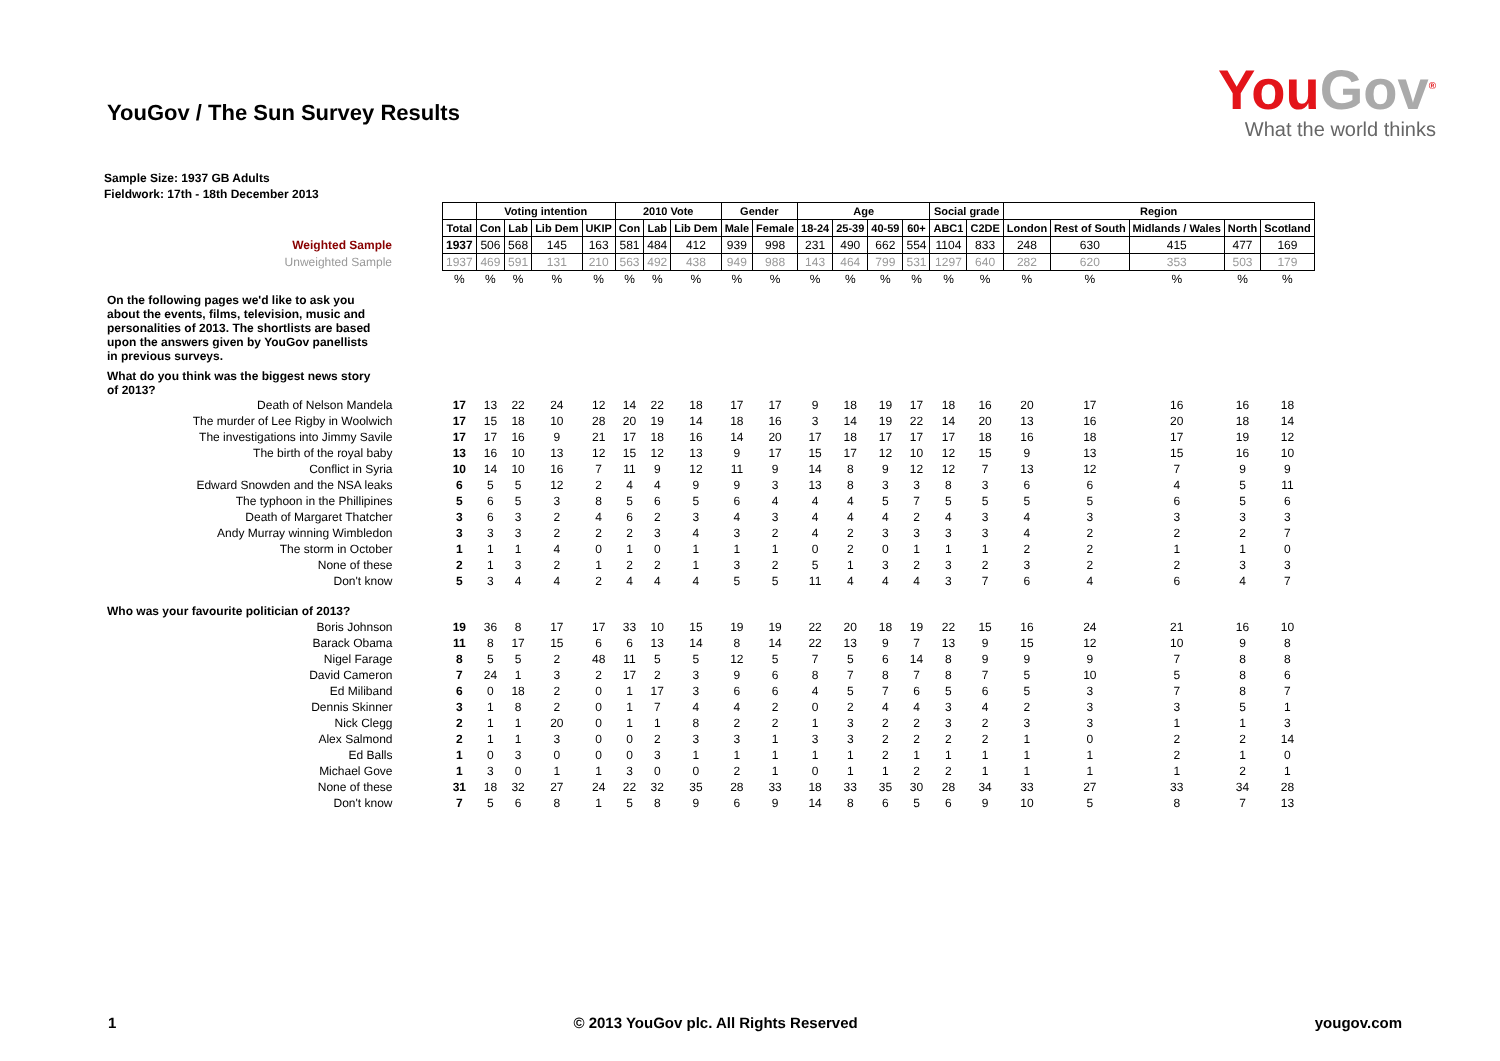YouGov / The Sun Survey Results
YouGov<sup>®</sup>
What the world thinks
Sample Size: 1937 GB Adults
Fieldwork: 17th - 18th December 2013
| | | Voting intention | | | | 2010 Vote | | | Gender | | Age | | | | Social grade | | Region | | | | |
| | Total | Con | Lab | Lib Dem | UKIP | Con | Lab | Lib Dem | Male | Female | 18-24 | 25-39 | 40-59 | 60+ | ABC1 | C2DE | London | Rest of South | Midlands / Wales | North | Scotland |
| Weighted Sample | 1937 | 506 | 568 | 145 | 163 | 581 | 484 | 412 | 939 | 998 | 231 | 490 | 662 | 554 | 1104 | 833 | 248 | 630 | 415 | 477 | 169 |
| Unweighted Sample | 1937 | 469 | 591 | 131 | 210 | 563 | 492 | 438 | 949 | 988 | 143 | 464 | 799 | 531 | 1297 | 640 | 282 | 620 | 353 | 503 | 179 |
| | % | % | % | % | % | % | % | % | % | % | % | % | % | % | % | % | % | % | % | % | % |
| On the following pages we'd like to ask you about the events, films, television, music and personalities of 2013. The shortlists are based upon the answers given by YouGov panellists in previous surveys. | | | | | | | | | | | | | | | | | | | | | |
| What do you think was the biggest news story of 2013? | | | | | | | | | | | | | | | | | | | | | |
| Death of Nelson Mandela | 17 | 13 | 22 | 24 | 12 | 14 | 22 | 18 | 17 | 17 | 9 | 18 | 19 | 17 | 18 | 16 | 20 | 17 | 16 | 16 | 18 |
| The murder of Lee Rigby in Woolwich | 17 | 15 | 18 | 10 | 28 | 20 | 19 | 14 | 18 | 16 | 3 | 14 | 19 | 22 | 14 | 20 | 13 | 16 | 20 | 18 | 14 |
| The investigations into Jimmy Savile | 17 | 17 | 16 | 9 | 21 | 17 | 18 | 16 | 14 | 20 | 17 | 18 | 17 | 17 | 17 | 18 | 16 | 18 | 17 | 19 | 12 |
| The birth of the royal baby | 13 | 16 | 10 | 13 | 12 | 15 | 12 | 13 | 9 | 17 | 15 | 17 | 12 | 10 | 12 | 15 | 9 | 13 | 15 | 16 | 10 |
| Conflict in Syria | 10 | 14 | 10 | 16 | 7 | 11 | 9 | 12 | 11 | 9 | 14 | 8 | 9 | 12 | 12 | 7 | 13 | 12 | 7 | 9 | 9 |
| Edward Snowden and the NSA leaks | 6 | 5 | 5 | 12 | 2 | 4 | 4 | 9 | 9 | 3 | 13 | 8 | 3 | 3 | 8 | 3 | 6 | 6 | 4 | 5 | 11 |
| The typhoon in the Phillipines | 5 | 6 | 5 | 3 | 8 | 5 | 6 | 5 | 6 | 4 | 4 | 4 | 5 | 7 | 5 | 5 | 5 | 5 | 6 | 5 | 6 |
| Death of Margaret Thatcher | 3 | 6 | 3 | 2 | 4 | 6 | 2 | 3 | 4 | 3 | 4 | 4 | 4 | 2 | 4 | 3 | 4 | 3 | 3 | 3 | 3 |
| Andy Murray winning Wimbledon | 3 | 3 | 3 | 2 | 2 | 2 | 3 | 4 | 3 | 2 | 4 | 2 | 3 | 3 | 3 | 3 | 4 | 2 | 2 | 2 | 7 |
| The storm in October | 1 | 1 | 1 | 4 | 0 | 1 | 0 | 1 | 1 | 1 | 0 | 2 | 0 | 1 | 1 | 1 | 2 | 2 | 1 | 1 | 0 |
| None of these | 2 | 1 | 3 | 2 | 1 | 2 | 2 | 1 | 3 | 2 | 5 | 1 | 3 | 2 | 3 | 2 | 3 | 2 | 2 | 3 | 3 |
| Don't know | 5 | 3 | 4 | 4 | 2 | 4 | 4 | 4 | 5 | 5 | 11 | 4 | 4 | 4 | 3 | 7 | 6 | 4 | 6 | 4 | 7 |
| Who was your favourite politician of 2013? | | | | | | | | | | | | | | | | | | | | | |
| Boris Johnson | 19 | 36 | 8 | 17 | 17 | 33 | 10 | 15 | 19 | 19 | 22 | 20 | 18 | 19 | 22 | 15 | 16 | 24 | 21 | 16 | 10 |
| Barack Obama | 11 | 8 | 17 | 15 | 6 | 6 | 13 | 14 | 8 | 14 | 22 | 13 | 9 | 7 | 13 | 9 | 15 | 12 | 10 | 9 | 8 |
| Nigel Farage | 8 | 5 | 5 | 2 | 48 | 11 | 5 | 5 | 12 | 5 | 7 | 5 | 6 | 14 | 8 | 9 | 9 | 9 | 7 | 8 | 8 |
| David Cameron | 7 | 24 | 1 | 3 | 2 | 17 | 2 | 3 | 9 | 6 | 8 | 7 | 8 | 7 | 8 | 7 | 5 | 10 | 5 | 8 | 6 |
| Ed Miliband | 6 | 0 | 18 | 2 | 0 | 1 | 17 | 3 | 6 | 6 | 4 | 5 | 7 | 6 | 5 | 6 | 5 | 3 | 7 | 8 | 7 |
| Dennis Skinner | 3 | 1 | 8 | 2 | 0 | 1 | 7 | 4 | 4 | 2 | 0 | 2 | 4 | 4 | 3 | 4 | 2 | 3 | 3 | 5 | 1 |
| Nick Clegg | 2 | 1 | 1 | 20 | 0 | 1 | 1 | 8 | 2 | 2 | 1 | 3 | 2 | 2 | 3 | 2 | 3 | 3 | 1 | 1 | 3 |
| Alex Salmond | 2 | 1 | 1 | 3 | 0 | 0 | 2 | 3 | 3 | 1 | 3 | 3 | 2 | 2 | 2 | 2 | 1 | 0 | 2 | 2 | 14 |
| Ed Balls | 1 | 0 | 3 | 0 | 0 | 0 | 3 | 1 | 1 | 1 | 1 | 1 | 2 | 1 | 1 | 1 | 1 | 1 | 2 | 1 | 0 |
| Michael Gove | 1 | 3 | 0 | 1 | 1 | 3 | 0 | 0 | 2 | 1 | 0 | 1 | 1 | 2 | 2 | 1 | 1 | 1 | 1 | 2 | 1 |
| None of these | 31 | 18 | 32 | 27 | 24 | 22 | 32 | 35 | 28 | 33 | 18 | 33 | 35 | 30 | 28 | 34 | 33 | 27 | 33 | 34 | 28 |
| Don't know | 7 | 5 | 6 | 8 | 1 | 5 | 8 | 9 | 6 | 9 | 14 | 8 | 6 | 5 | 6 | 9 | 10 | 5 | 8 | 7 | 13 |
1 © 2013 YouGov plc. All Rights Reserved yougov.com